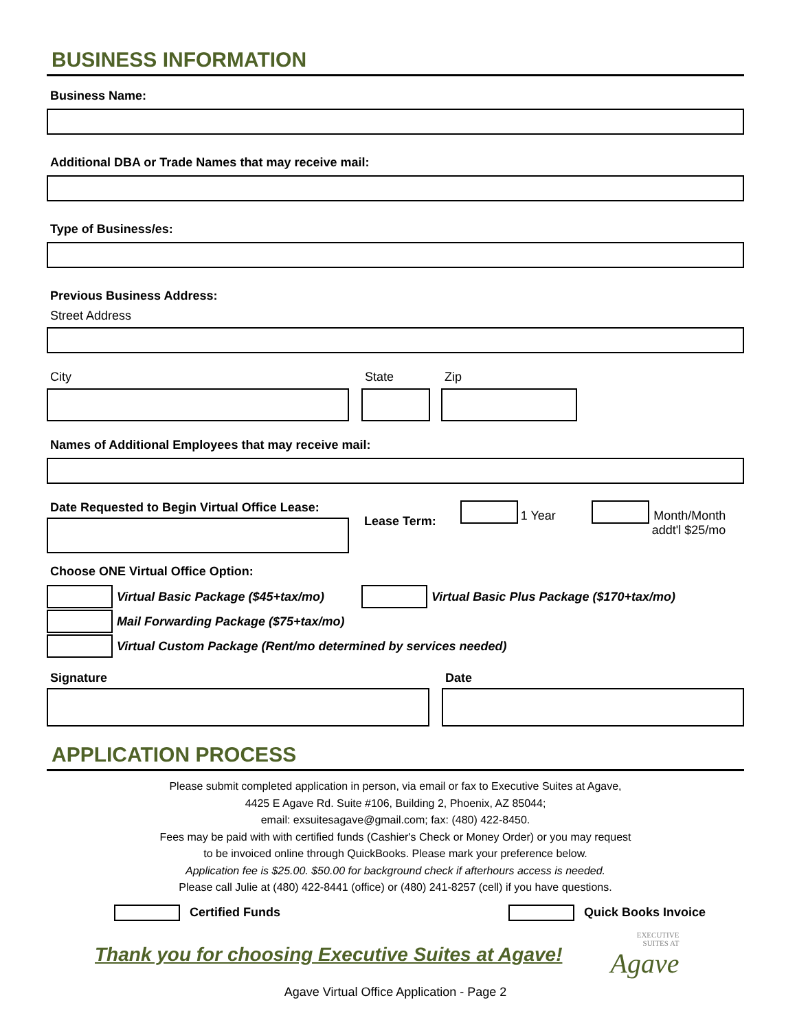BUSINESS INFORMATION
Business Name:
Additional DBA or Trade Names that may receive mail:
Type of Business/es:
Previous Business Address:
Street Address
City State Zip
Names of Additional Employees that may receive mail:
Date Requested to Begin Virtual Office Lease:
Lease Term:
1 Year Month/Month
addt'l $25/mo
Choose ONE Virtual Office Option:
Virtual Basic Package ($45+tax/mo) Virtual Basic Plus Package ($170+tax/mo)
Mail Forwarding Package ($75+tax/mo)
Virtual Custom Package (Rent/mo determined by services needed)
Signature Date
APPLICATION PROCESS
Please submit completed application in person, via email or fax to Executive Suites at Agave,
4425 E Agave Rd. Suite #106, Building 2, Phoenix, AZ 85044;
email: exsuitesagave@gmail.com; fax: (480) 422-8450.
Fees may be paid with with certified funds (Cashier's Check or Money Order) or you may request
to be invoiced online through QuickBooks. Please mark your preference below.
Application fee is $25.00. $50.00 for background check if afterhours access is needed.
Please call Julie at (480) 422-8441 (office) or (480) 241-8257 (cell) if you have questions.
Certified Funds
Quick Books Invoice
Thank you for choosing Executive Suites at Agave!
EXECUTIVE
SUITES AT
Agave
Agave Virtual Office Application - Page 2